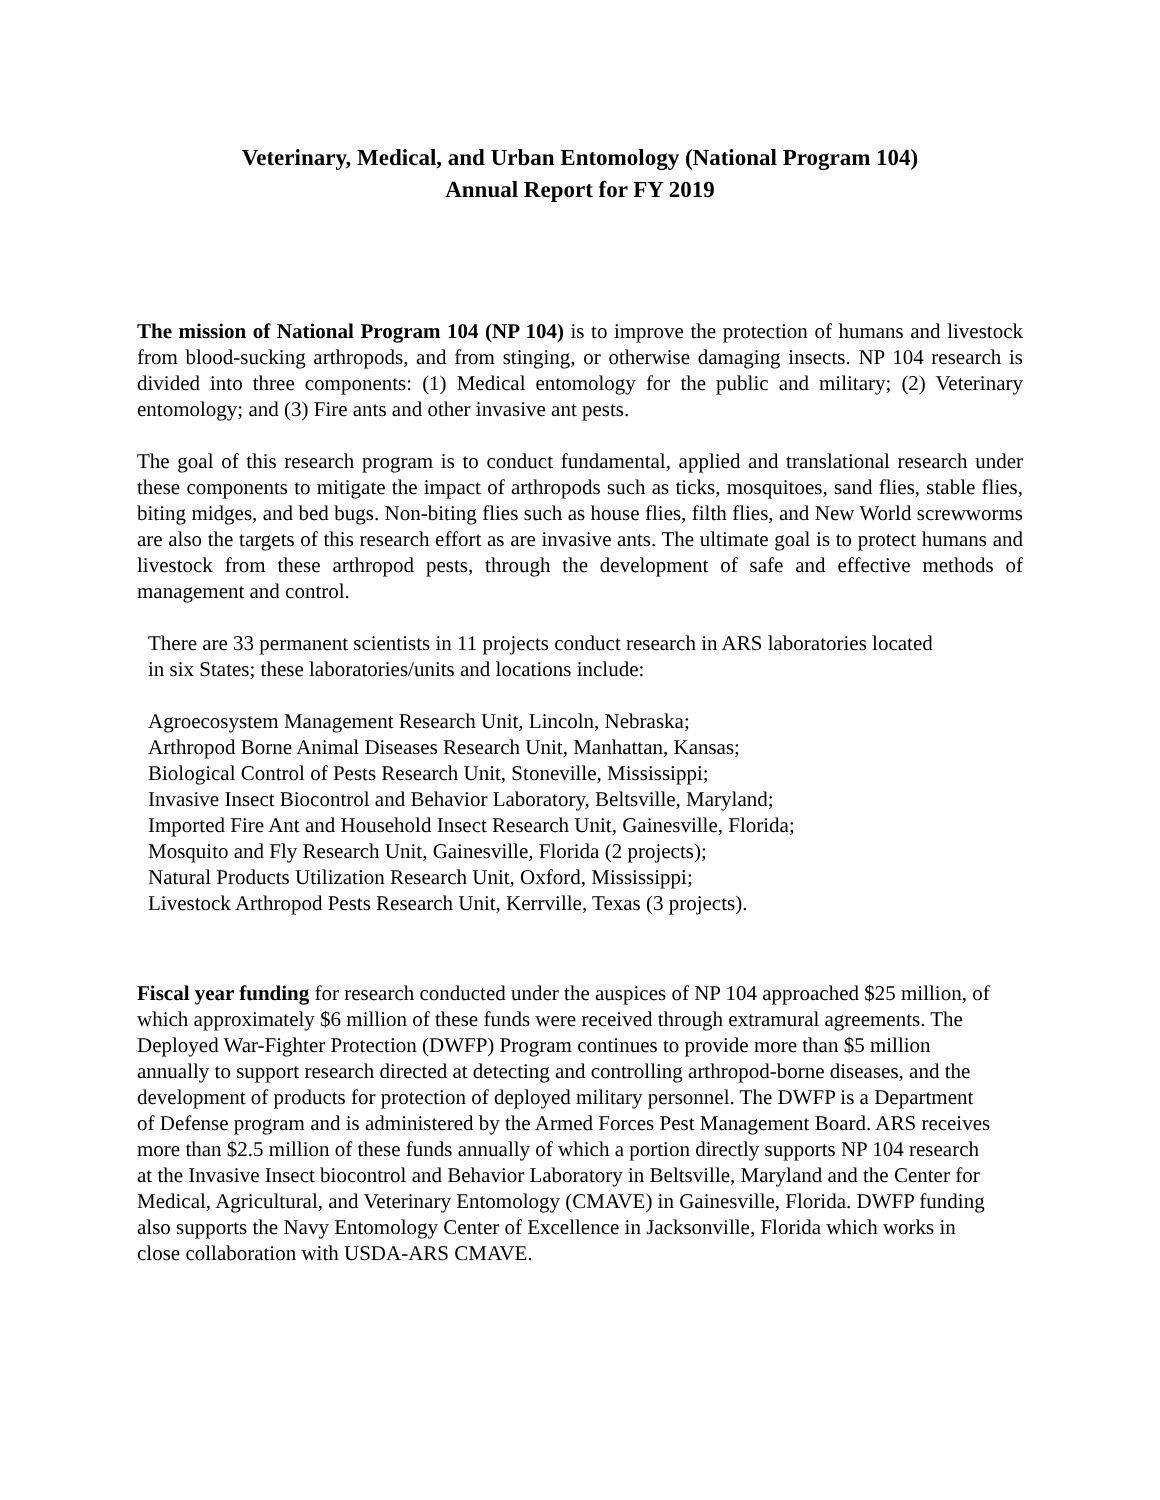Veterinary, Medical, and Urban Entomology (National Program 104)
Annual Report for FY 2019
The mission of National Program 104 (NP 104) is to improve the protection of humans and livestock from blood-sucking arthropods, and from stinging, or otherwise damaging insects. NP 104 research is divided into three components: (1) Medical entomology for the public and military; (2) Veterinary entomology; and (3) Fire ants and other invasive ant pests.
The goal of this research program is to conduct fundamental, applied and translational research under these components to mitigate the impact of arthropods such as ticks, mosquitoes, sand flies, stable flies, biting midges, and bed bugs. Non-biting flies such as house flies, filth flies, and New World screwworms are also the targets of this research effort as are invasive ants. The ultimate goal is to protect humans and livestock from these arthropod pests, through the development of safe and effective methods of management and control.
There are 33 permanent scientists in 11 projects conduct research in ARS laboratories located
in six States; these laboratories/units and locations include:
Agroecosystem Management Research Unit, Lincoln, Nebraska;
Arthropod Borne Animal Diseases Research Unit, Manhattan, Kansas;
Biological Control of Pests Research Unit, Stoneville, Mississippi;
Invasive Insect Biocontrol and Behavior Laboratory, Beltsville, Maryland;
Imported Fire Ant and Household Insect Research Unit, Gainesville, Florida;
Mosquito and Fly Research Unit, Gainesville, Florida (2 projects);
Natural Products Utilization Research Unit, Oxford, Mississippi;
Livestock Arthropod Pests Research Unit, Kerrville, Texas (3 projects).
Fiscal year funding for research conducted under the auspices of NP 104 approached $25 million, of which approximately $6 million of these funds were received through extramural agreements. The Deployed War-Fighter Protection (DWFP) Program continues to provide more than $5 million annually to support research directed at detecting and controlling arthropod-borne diseases, and the development of products for protection of deployed military personnel. The DWFP is a Department of Defense program and is administered by the Armed Forces Pest Management Board. ARS receives more than $2.5 million of these funds annually of which a portion directly supports NP 104 research at the Invasive Insect biocontrol and Behavior Laboratory in Beltsville, Maryland and the Center for Medical, Agricultural, and Veterinary Entomology (CMAVE) in Gainesville, Florida. DWFP funding also supports the Navy Entomology Center of Excellence in Jacksonville, Florida which works in close collaboration with USDA-ARS CMAVE.